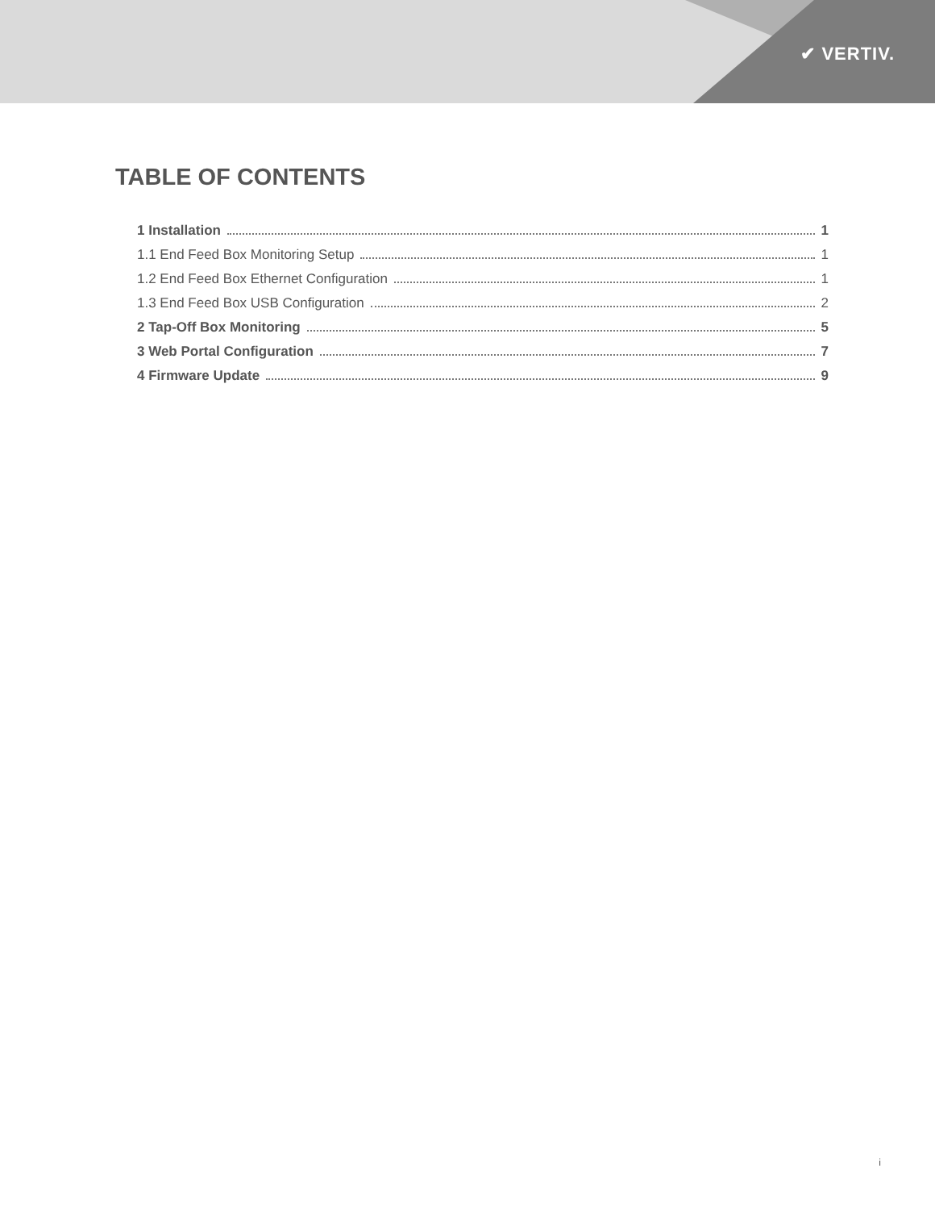✔ VERTIV.
TABLE OF CONTENTS
1 Installation 1
1.1 End Feed Box Monitoring Setup 1
1.2 End Feed Box Ethernet Configuration 1
1.3 End Feed Box USB Configuration 2
2 Tap-Off Box Monitoring 5
3 Web Portal Configuration 7
4 Firmware Update 9
i